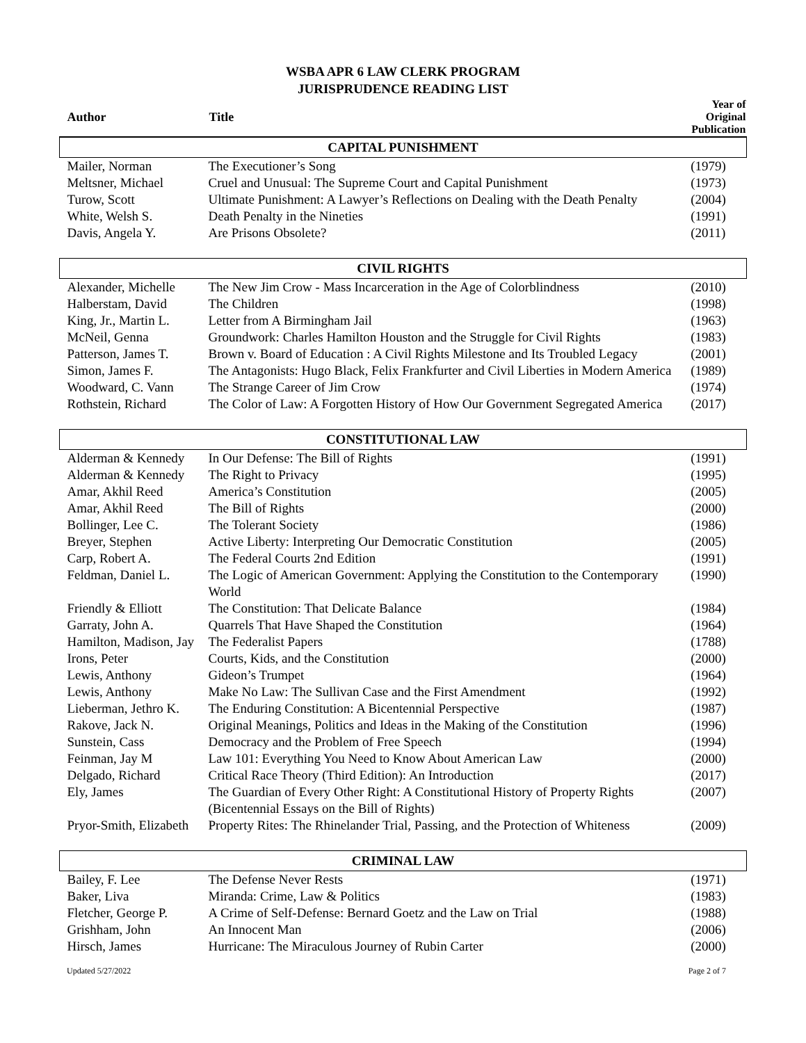WSBA APR 6 LAW CLERK PROGRAM
JURISPRUDENCE READING LIST
| Author | Title | Year of Original Publication |
| --- | --- | --- |
| CAPITAL PUNISHMENT | | |
| Mailer, Norman | The Executioner’s Song | (1979) |
| Meltsner, Michael | Cruel and Unusual: The Supreme Court and Capital Punishment | (1973) |
| Turow, Scott | Ultimate Punishment: A Lawyer’s Reflections on Dealing with the Death Penalty | (2004) |
| White, Welsh S. | Death Penalty in the Nineties | (1991) |
| Davis, Angela Y. | Are Prisons Obsolete? | (2011) |
| CIVIL RIGHTS | | |
| Alexander, Michelle | The New Jim Crow - Mass Incarceration in the Age of Colorblindness | (2010) |
| Halberstam, David | The Children | (1998) |
| King, Jr., Martin L. | Letter from A Birmingham Jail | (1963) |
| McNeil, Genna | Groundwork: Charles Hamilton Houston and the Struggle for Civil Rights | (1983) |
| Patterson, James T. | Brown v. Board of Education : A Civil Rights Milestone and Its Troubled Legacy | (2001) |
| Simon, James F. | The Antagonists: Hugo Black, Felix Frankfurter and Civil Liberties in Modern America | (1989) |
| Woodward, C. Vann | The Strange Career of Jim Crow | (1974) |
| Rothstein, Richard | The Color of Law: A Forgotten History of How Our Government Segregated America | (2017) |
| CONSTITUTIONAL LAW | | |
| Alderman & Kennedy | In Our Defense: The Bill of Rights | (1991) |
| Alderman & Kennedy | The Right to Privacy | (1995) |
| Amar, Akhil Reed | America’s Constitution | (2005) |
| Amar, Akhil Reed | The Bill of Rights | (2000) |
| Bollinger, Lee C. | The Tolerant Society | (1986) |
| Breyer, Stephen | Active Liberty: Interpreting Our Democratic Constitution | (2005) |
| Carp, Robert A. | The Federal Courts 2nd Edition | (1991) |
| Feldman, Daniel L. | The Logic of American Government: Applying the Constitution to the Contemporary World | (1990) |
| Friendly & Elliott | The Constitution: That Delicate Balance | (1984) |
| Garraty, John A. | Quarrels That Have Shaped the Constitution | (1964) |
| Hamilton, Madison, Jay | The Federalist Papers | (1788) |
| Irons, Peter | Courts, Kids, and the Constitution | (2000) |
| Lewis, Anthony | Gideon’s Trumpet | (1964) |
| Lewis, Anthony | Make No Law: The Sullivan Case and the First Amendment | (1992) |
| Lieberman, Jethro K. | The Enduring Constitution: A Bicentennial Perspective | (1987) |
| Rakove, Jack N. | Original Meanings, Politics and Ideas in the Making of the Constitution | (1996) |
| Sunstein, Cass | Democracy and the Problem of Free Speech | (1994) |
| Feinman, Jay M | Law 101: Everything You Need to Know About American Law | (2000) |
| Delgado, Richard | Critical Race Theory (Third Edition): An Introduction | (2017) |
| Ely, James | The Guardian of Every Other Right: A Constitutional History of Property Rights (Bicentennial Essays on the Bill of Rights) | (2007) |
| Pryor-Smith, Elizabeth | Property Rites: The Rhinelander Trial, Passing, and the Protection of Whiteness | (2009) |
| CRIMINAL LAW | | |
| Bailey, F. Lee | The Defense Never Rests | (1971) |
| Baker, Liva | Miranda: Crime, Law & Politics | (1983) |
| Fletcher, George P. | A Crime of Self-Defense: Bernard Goetz and the Law on Trial | (1988) |
| Grishham, John | An Innocent Man | (2006) |
| Hirsch, James | Hurricane: The Miraculous Journey of Rubin Carter | (2000) |
Updated 5/27/2022 Page 2 of 7